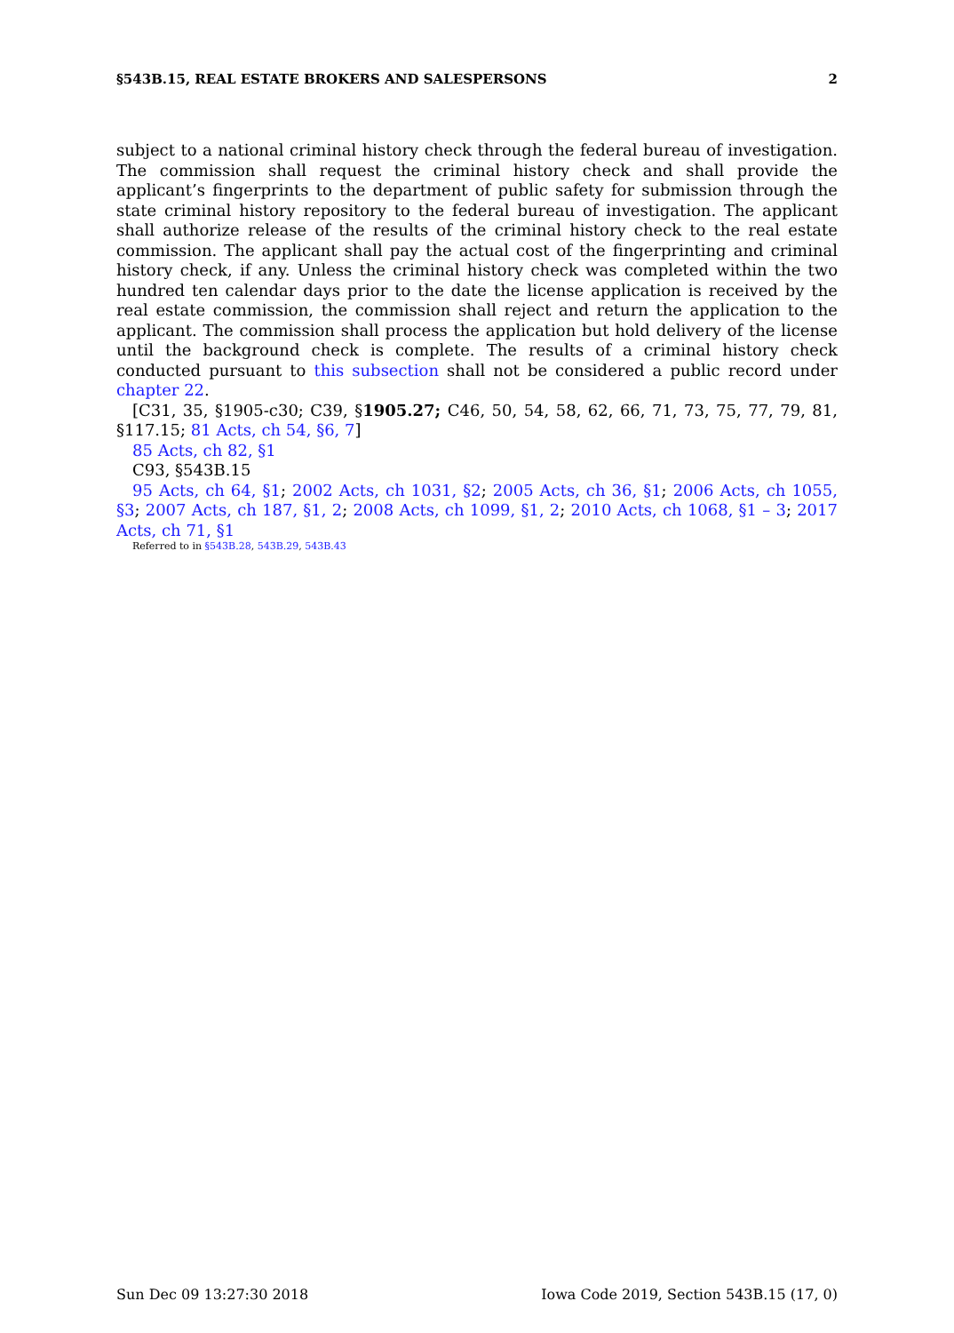§543B.15, REAL ESTATE BROKERS AND SALESPERSONS 2
subject to a national criminal history check through the federal bureau of investigation. The commission shall request the criminal history check and shall provide the applicant’s fingerprints to the department of public safety for submission through the state criminal history repository to the federal bureau of investigation. The applicant shall authorize release of the results of the criminal history check to the real estate commission. The applicant shall pay the actual cost of the fingerprinting and criminal history check, if any. Unless the criminal history check was completed within the two hundred ten calendar days prior to the date the license application is received by the real estate commission, the commission shall reject and return the application to the applicant. The commission shall process the application but hold delivery of the license until the background check is complete. The results of a criminal history check conducted pursuant to this subsection shall not be considered a public record under chapter 22.
[C31, 35, §1905-c30; C39, §1905.27; C46, 50, 54, 58, 62, 66, 71, 73, 75, 77, 79, 81, §117.15; 81 Acts, ch 54, §6, 7]
85 Acts, ch 82, §1
C93, §543B.15
95 Acts, ch 64, §1; 2002 Acts, ch 1031, §2; 2005 Acts, ch 36, §1; 2006 Acts, ch 1055, §3; 2007 Acts, ch 187, §1, 2; 2008 Acts, ch 1099, §1, 2; 2010 Acts, ch 1068, §1 – 3; 2017 Acts, ch 71, §1
Referred to in §543B.28, 543B.29, 543B.43
Sun Dec 09 13:27:30 2018 Iowa Code 2019, Section 543B.15 (17, 0)